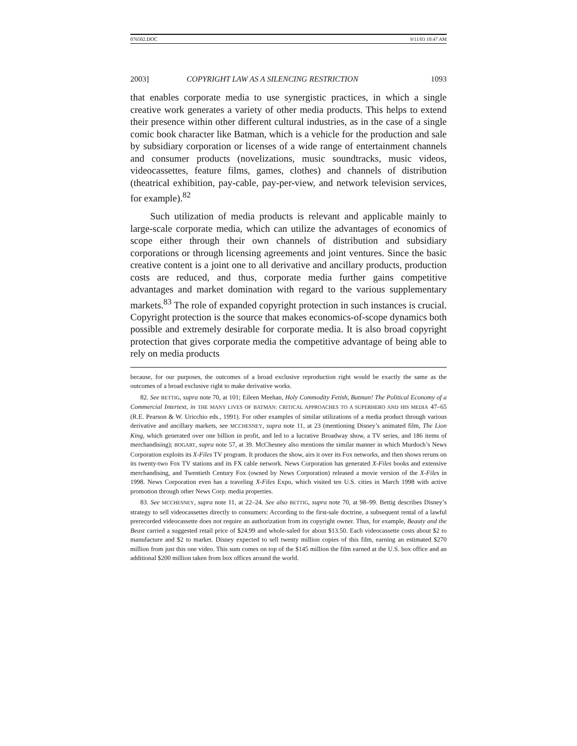076502.DOC 9/11/03 10:47 AM
2003] COPYRIGHT LAW AS A SILENCING RESTRICTION 1093
that enables corporate media to use synergistic practices, in which a single creative work generates a variety of other media products. This helps to extend their presence within other different cultural industries, as in the case of a single comic book character like Batman, which is a vehicle for the production and sale by subsidiary corporation or licenses of a wide range of entertainment channels and consumer products (novelizations, music soundtracks, music videos, videocassettes, feature films, games, clothes) and channels of distribution (theatrical exhibition, pay-cable, pay-per-view, and network television services, for example).<sup>82</sup>
Such utilization of media products is relevant and applicable mainly to large-scale corporate media, which can utilize the advantages of economics of scope either through their own channels of distribution and subsidiary corporations or through licensing agreements and joint ventures. Since the basic creative content is a joint one to all derivative and ancillary products, production costs are reduced, and thus, corporate media further gains competitive advantages and market domination with regard to the various supplementary markets.<sup>83</sup> The role of expanded copyright protection in such instances is crucial. Copyright protection is the source that makes economics-of-scope dynamics both possible and extremely desirable for corporate media. It is also broad copyright protection that gives corporate media the competitive advantage of being able to rely on media products
because, for our purposes, the outcomes of a broad exclusive reproduction right would be exactly the same as the outcomes of a broad exclusive right to make derivative works.
82. See BETTIG, supra note 70, at 101; Eileen Meehan, Holy Commodity Fetish, Batman! The Political Economy of a Commercial Intertext, in THE MANY LIVES OF BATMAN: CRITICAL APPROACHES TO A SUPERHERO AND HIS MEDIA 47–65 (R.E. Pearson & W. Uricchio eds., 1991). For other examples of similar utilizations of a media product through various derivative and ancillary markets, see MCCHESNEY, supra note 11, at 23 (mentioning Disney’s animated film, The Lion King, which generated over one billion in profit, and led to a lucrative Broadway show, a TV series, and 186 items of merchandising); BOGART, supra note 57, at 39. McChesney also mentions the similar manner in which Murdoch’s News Corporation exploits its X-Files TV program. It produces the show, airs it over its Fox networks, and then shows reruns on its twenty-two Fox TV stations and its FX cable network. News Corporation has generated X-Files books and extensive merchandising, and Twentieth Century Fox (owned by News Corporation) released a movie version of the X-Files in 1998. News Corporation even has a traveling X-Files Expo, which visited ten U.S. cities in March 1998 with active promotion through other News Corp. media properties.
83. See MCCHESNEY, supra note 11, at 22–24. See also BETTIG, supra note 70, at 98–99. Bettig describes Disney’s strategy to sell videocassettes directly to consumers: According to the first-sale doctrine, a subsequent rental of a lawful prerecorded videocassette does not require an authorization from its copyright owner. Thus, for example, Beauty and the Beast carried a suggested retail price of $24.99 and whole-saled for about $13.50. Each videocassette costs about $2 to manufacture and $2 to market. Disney expected to sell twenty million copies of this film, earning an estimated $270 million from just this one video. This sum comes on top of the $145 million the film earned at the U.S. box office and an additional $200 million taken from box offices around the world.